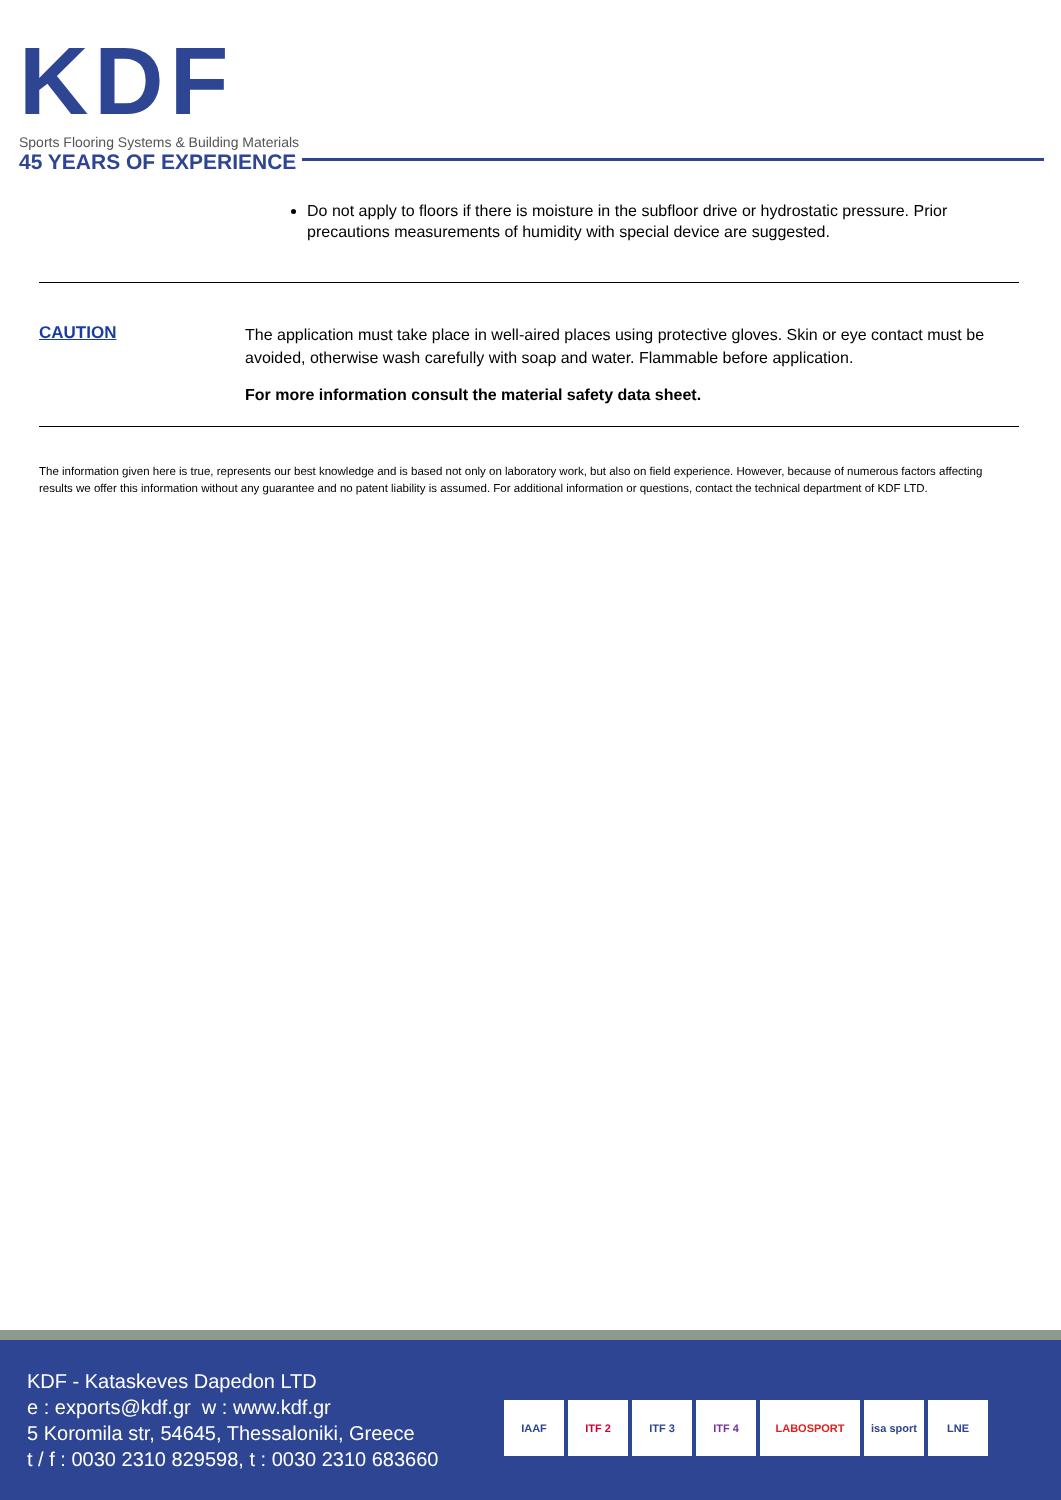KDF
Sports Flooring Systems & Building Materials
45 YEARS OF EXPERIENCE
Do not apply to floors if there is moisture in the subfloor drive or hydrostatic pressure. Prior precautions measurements of humidity with special device are suggested.
CAUTION
The application must take place in well-aired places using protective gloves. Skin or eye contact must be avoided, otherwise wash carefully with soap and water. Flammable before application.
For more information consult the material safety data sheet.
The information given here is true, represents our best knowledge and is based not only on laboratory work, but also on field experience. However, because of numerous factors affecting results we offer this information without any guarantee and no patent liability is assumed. For additional information or questions, contact the technical department of KDF LTD.
KDF - Kataskeves Dapedon LTD
e : exports@kdf.gr w : www.kdf.gr
5 Koromila str, 54645, Thessaloniki, Greece
t / f : 0030 2310 829598, t : 0030 2310 683660
IAAF ITF 2 ITF 3 ITF 4 LABOSPORT isa sport LNE